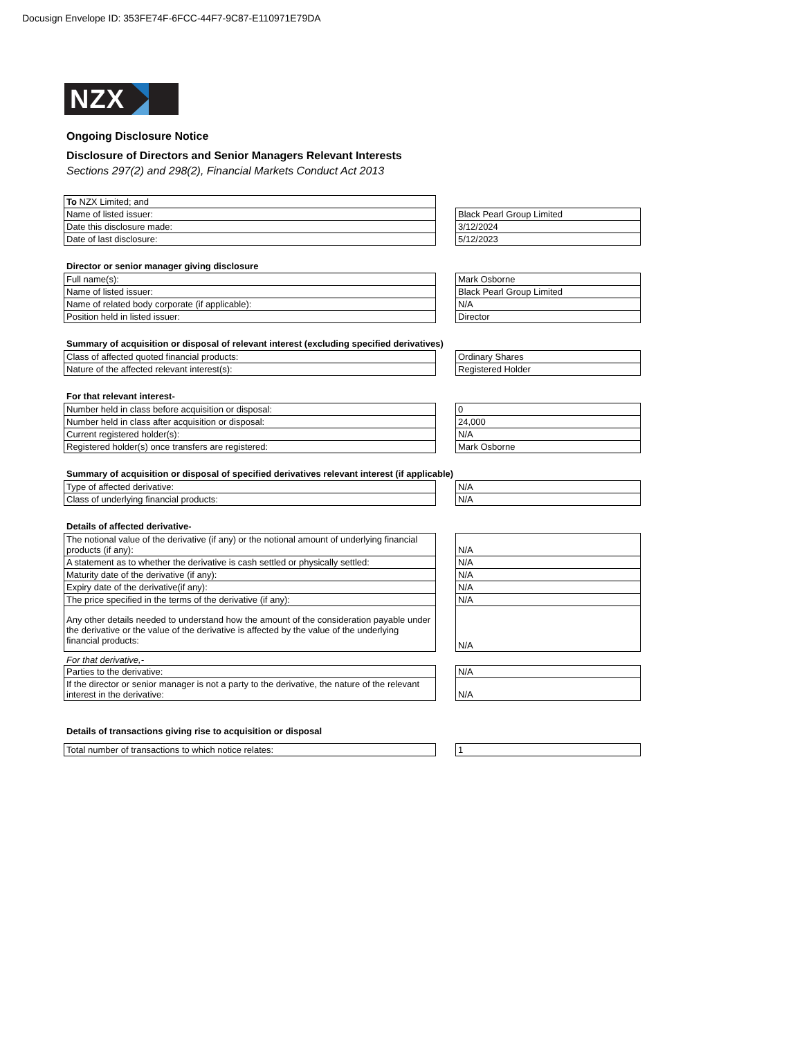Docusign Envelope ID: 353FE74F-6FCC-44F7-9C87-E110971E79DA
NZX
Ongoing Disclosure Notice
Disclosure of Directors and Senior Managers Relevant Interests
Sections 297(2) and 298(2), Financial Markets Conduct Act 2013
| To NZX Limited; and | | |
| Name of listed issuer: | | Black Pearl Group Limited |
| Date this disclosure made: | | 3/12/2024 |
| Date of last disclosure: | | 5/12/2023 |
Director or senior manager giving disclosure
| Full name(s): | | Mark Osborne |
| Name of listed issuer: | | Black Pearl Group Limited |
| Name of related body corporate (if applicable): | | N/A |
| Position held in listed issuer: | | Director |
Summary of acquisition or disposal of relevant interest (excluding specified derivatives)
| Class of affected quoted financial products: | | Ordinary Shares |
| Nature of the affected relevant interest(s): | | Registered Holder |
For that relevant interest-
| Number held in class before acquisition or disposal: | | 0 |
| Number held in class after acquisition or disposal: | | 24,000 |
| Current registered holder(s): | | N/A |
| Registered holder(s) once transfers are registered: | | Mark Osborne |
Summary of acquisition or disposal of specified derivatives relevant interest (if applicable)
| Type of affected derivative: | | N/A |
| Class of underlying financial products: | | N/A |
Details of affected derivative-
| The notional value of the derivative (if any) or the notional amount of underlying financial products (if any): | | N/A |
| A statement as to whether the derivative is cash settled or physically settled: | | N/A |
| Maturity date of the derivative (if any): | | N/A |
| Expiry date of the derivative(if any): | | N/A |
| The price specified in the terms of the derivative (if any): | | N/A |
| Any other details needed to understand how the amount of the consideration payable under the derivative or the value of the derivative is affected by the value of the underlying financial products: | | N/A |
For that derivative,-
| Parties to the derivative: | | N/A |
| If the director or senior manager is not a party to the derivative, the nature of the relevant interest in the derivative: | | N/A |
Details of transactions giving rise to acquisition or disposal
| Total number of transactions to which notice relates: | | 1 |